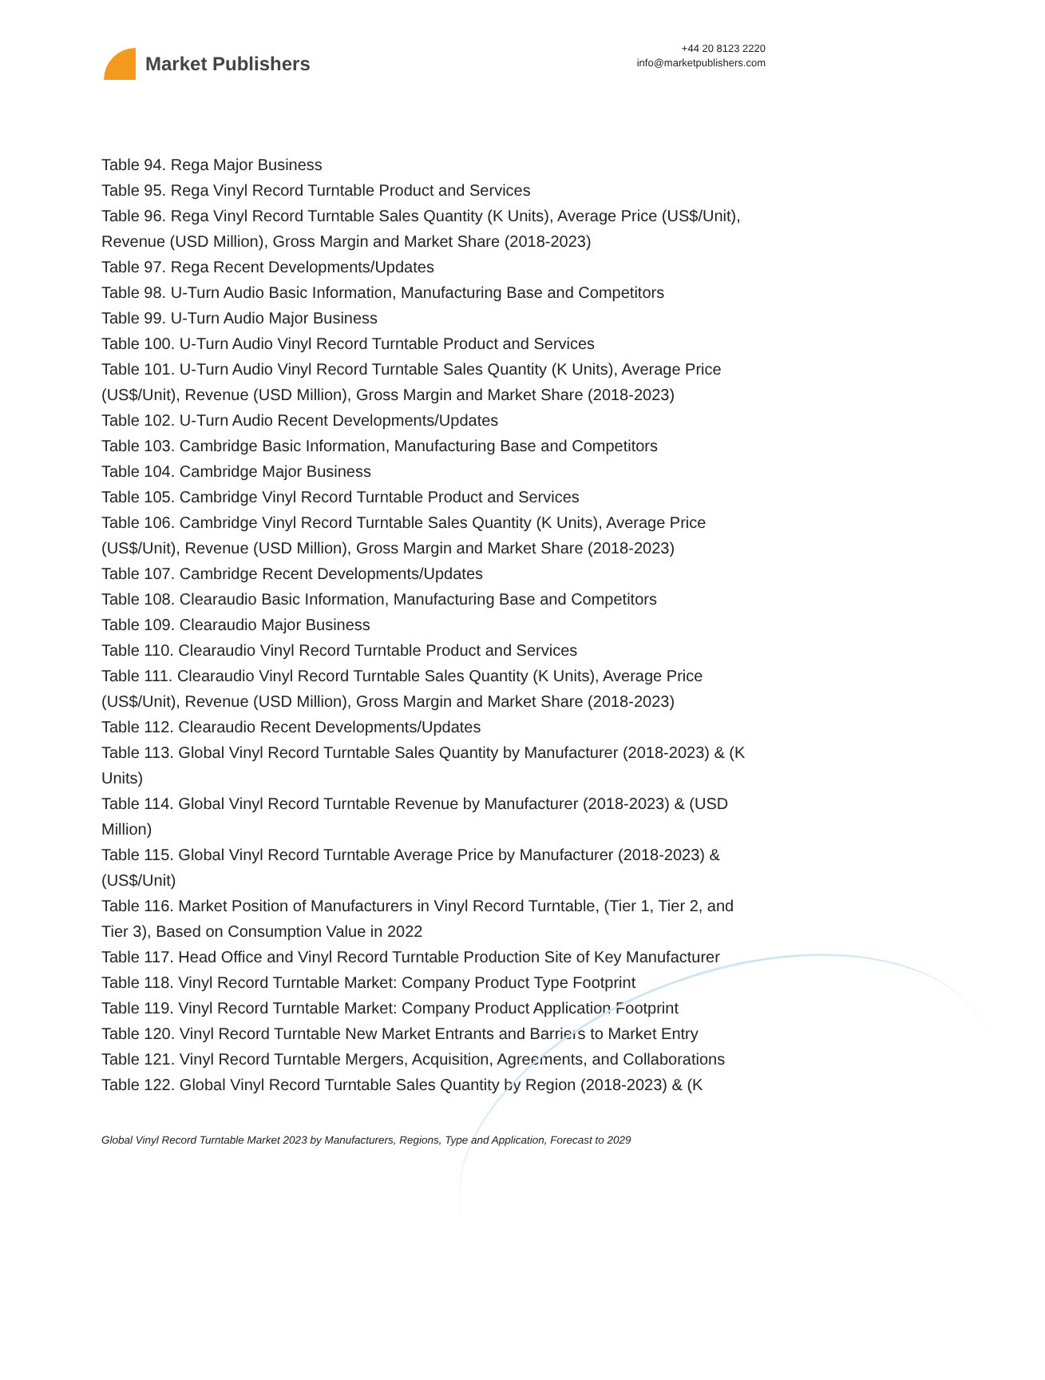Market Publishers
+44 20 8123 2220
info@marketpublishers.com
Table 94. Rega Major Business
Table 95. Rega Vinyl Record Turntable Product and Services
Table 96. Rega Vinyl Record Turntable Sales Quantity (K Units), Average Price (US$/Unit), Revenue (USD Million), Gross Margin and Market Share (2018-2023)
Table 97. Rega Recent Developments/Updates
Table 98. U-Turn Audio Basic Information, Manufacturing Base and Competitors
Table 99. U-Turn Audio Major Business
Table 100. U-Turn Audio Vinyl Record Turntable Product and Services
Table 101. U-Turn Audio Vinyl Record Turntable Sales Quantity (K Units), Average Price (US$/Unit), Revenue (USD Million), Gross Margin and Market Share (2018-2023)
Table 102. U-Turn Audio Recent Developments/Updates
Table 103. Cambridge Basic Information, Manufacturing Base and Competitors
Table 104. Cambridge Major Business
Table 105. Cambridge Vinyl Record Turntable Product and Services
Table 106. Cambridge Vinyl Record Turntable Sales Quantity (K Units), Average Price (US$/Unit), Revenue (USD Million), Gross Margin and Market Share (2018-2023)
Table 107. Cambridge Recent Developments/Updates
Table 108. Clearaudio Basic Information, Manufacturing Base and Competitors
Table 109. Clearaudio Major Business
Table 110. Clearaudio Vinyl Record Turntable Product and Services
Table 111. Clearaudio Vinyl Record Turntable Sales Quantity (K Units), Average Price (US$/Unit), Revenue (USD Million), Gross Margin and Market Share (2018-2023)
Table 112. Clearaudio Recent Developments/Updates
Table 113. Global Vinyl Record Turntable Sales Quantity by Manufacturer (2018-2023) & (K Units)
Table 114. Global Vinyl Record Turntable Revenue by Manufacturer (2018-2023) & (USD Million)
Table 115. Global Vinyl Record Turntable Average Price by Manufacturer (2018-2023) & (US$/Unit)
Table 116. Market Position of Manufacturers in Vinyl Record Turntable, (Tier 1, Tier 2, and Tier 3), Based on Consumption Value in 2022
Table 117. Head Office and Vinyl Record Turntable Production Site of Key Manufacturer
Table 118. Vinyl Record Turntable Market: Company Product Type Footprint
Table 119. Vinyl Record Turntable Market: Company Product Application Footprint
Table 120. Vinyl Record Turntable New Market Entrants and Barriers to Market Entry
Table 121. Vinyl Record Turntable Mergers, Acquisition, Agreements, and Collaborations
Table 122. Global Vinyl Record Turntable Sales Quantity by Region (2018-2023) & (K
Global Vinyl Record Turntable Market 2023 by Manufacturers, Regions, Type and Application, Forecast to 2029